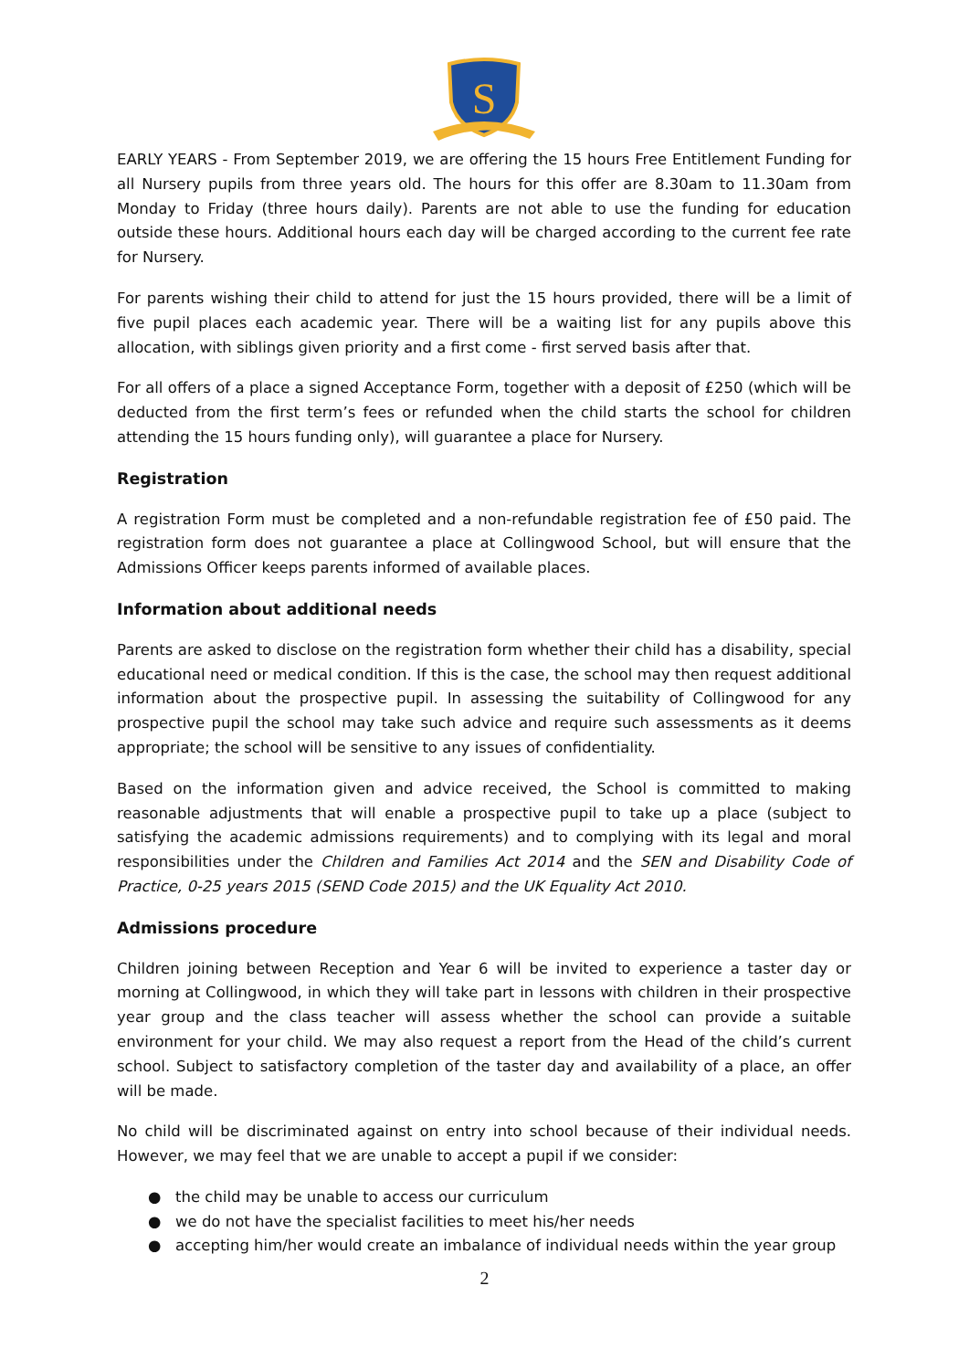S
EARLY YEARS - From September 2019, we are offering the 15 hours Free Entitlement Funding for all Nursery pupils from three years old. The hours for this offer are 8.30am to 11.30am from Monday to Friday (three hours daily). Parents are not able to use the funding for education outside these hours. Additional hours each day will be charged according to the current fee rate for Nursery.
For parents wishing their child to attend for just the 15 hours provided, there will be a limit of five pupil places each academic year. There will be a waiting list for any pupils above this allocation, with siblings given priority and a first come - first served basis after that.
For all offers of a place a signed Acceptance Form, together with a deposit of £250 (which will be deducted from the first term’s fees or refunded when the child starts the school for children attending the 15 hours funding only), will guarantee a place for Nursery.
Registration
A registration Form must be completed and a non-refundable registration fee of £50 paid. The registration form does not guarantee a place at Collingwood School, but will ensure that the Admissions Officer keeps parents informed of available places.
Information about additional needs
Parents are asked to disclose on the registration form whether their child has a disability, special educational need or medical condition. If this is the case, the school may then request additional information about the prospective pupil. In assessing the suitability of Collingwood for any prospective pupil the school may take such advice and require such assessments as it deems appropriate; the school will be sensitive to any issues of confidentiality.
Based on the information given and advice received, the School is committed to making reasonable adjustments that will enable a prospective pupil to take up a place (subject to satisfying the academic admissions requirements) and to complying with its legal and moral responsibilities under the Children and Families Act 2014 and the SEN and Disability Code of Practice, 0-25 years 2015 (SEND Code 2015) and the UK Equality Act 2010.
Admissions procedure
Children joining between Reception and Year 6 will be invited to experience a taster day or morning at Collingwood, in which they will take part in lessons with children in their prospective year group and the class teacher will assess whether the school can provide a suitable environment for your child. We may also request a report from the Head of the child’s current school. Subject to satisfactory completion of the taster day and availability of a place, an offer will be made.
No child will be discriminated against on entry into school because of their individual needs. However, we may feel that we are unable to accept a pupil if we consider:
● the child may be unable to access our curriculum
● we do not have the specialist facilities to meet his/her needs
● accepting him/her would create an imbalance of individual needs within the year group
2